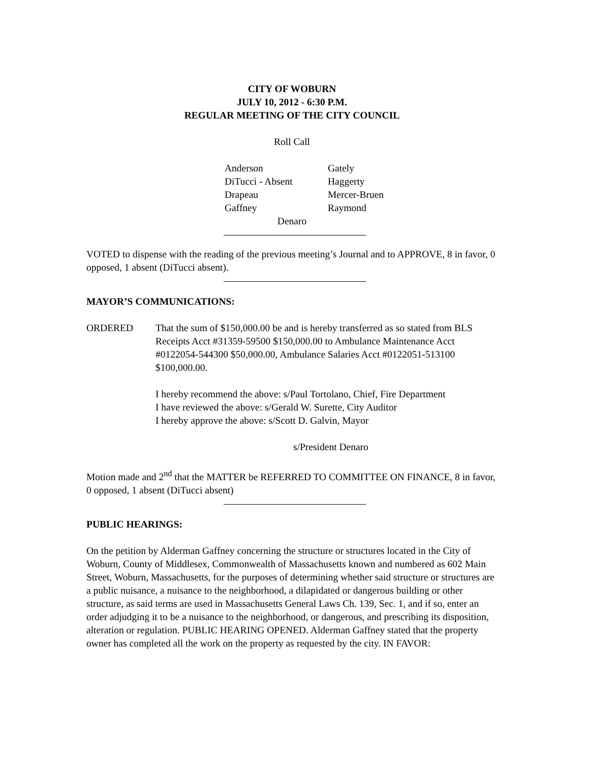CITY OF WOBURN
JULY 10, 2012 - 6:30 P.M.
REGULAR MEETING OF THE CITY COUNCIL
Roll Call
| Anderson | Gately |
| DiTucci - Absent | Haggerty |
| Drapeau | Mercer-Bruen |
| Gaffney | Raymond |
Denaro
VOTED to dispense with the reading of the previous meeting’s Journal and to APPROVE, 8 in favor, 0 opposed, 1 absent (DiTucci absent).
MAYOR’S COMMUNICATIONS:
ORDERED That the sum of $150,000.00 be and is hereby transferred as so stated from BLS Receipts Acct #31359-59500 $150,000.00 to Ambulance Maintenance Acct #0122054-544300 $50,000.00, Ambulance Salaries Acct #0122051-513100 $100,000.00.
I hereby recommend the above: s/Paul Tortolano, Chief, Fire Department
I have reviewed the above: s/Gerald W. Surette, City Auditor
I hereby approve the above: s/Scott D. Galvin, Mayor
s/President Denaro
Motion made and 2<sup>nd</sup> that the MATTER be REFERRED TO COMMITTEE ON FINANCE, 8 in favor, 0 opposed, 1 absent (DiTucci absent)
PUBLIC HEARINGS:
On the petition by Alderman Gaffney concerning the structure or structures located in the City of Woburn, County of Middlesex, Commonwealth of Massachusetts known and numbered as 602 Main Street, Woburn, Massachusetts, for the purposes of determining whether said structure or structures are a public nuisance, a nuisance to the neighborhood, a dilapidated or dangerous building or other structure, as said terms are used in Massachusetts General Laws Ch. 139, Sec. 1, and if so, enter an order adjudging it to be a nuisance to the neighborhood, or dangerous, and prescribing its disposition, alteration or regulation. PUBLIC HEARING OPENED. Alderman Gaffney stated that the property owner has completed all the work on the property as requested by the city. IN FAVOR: